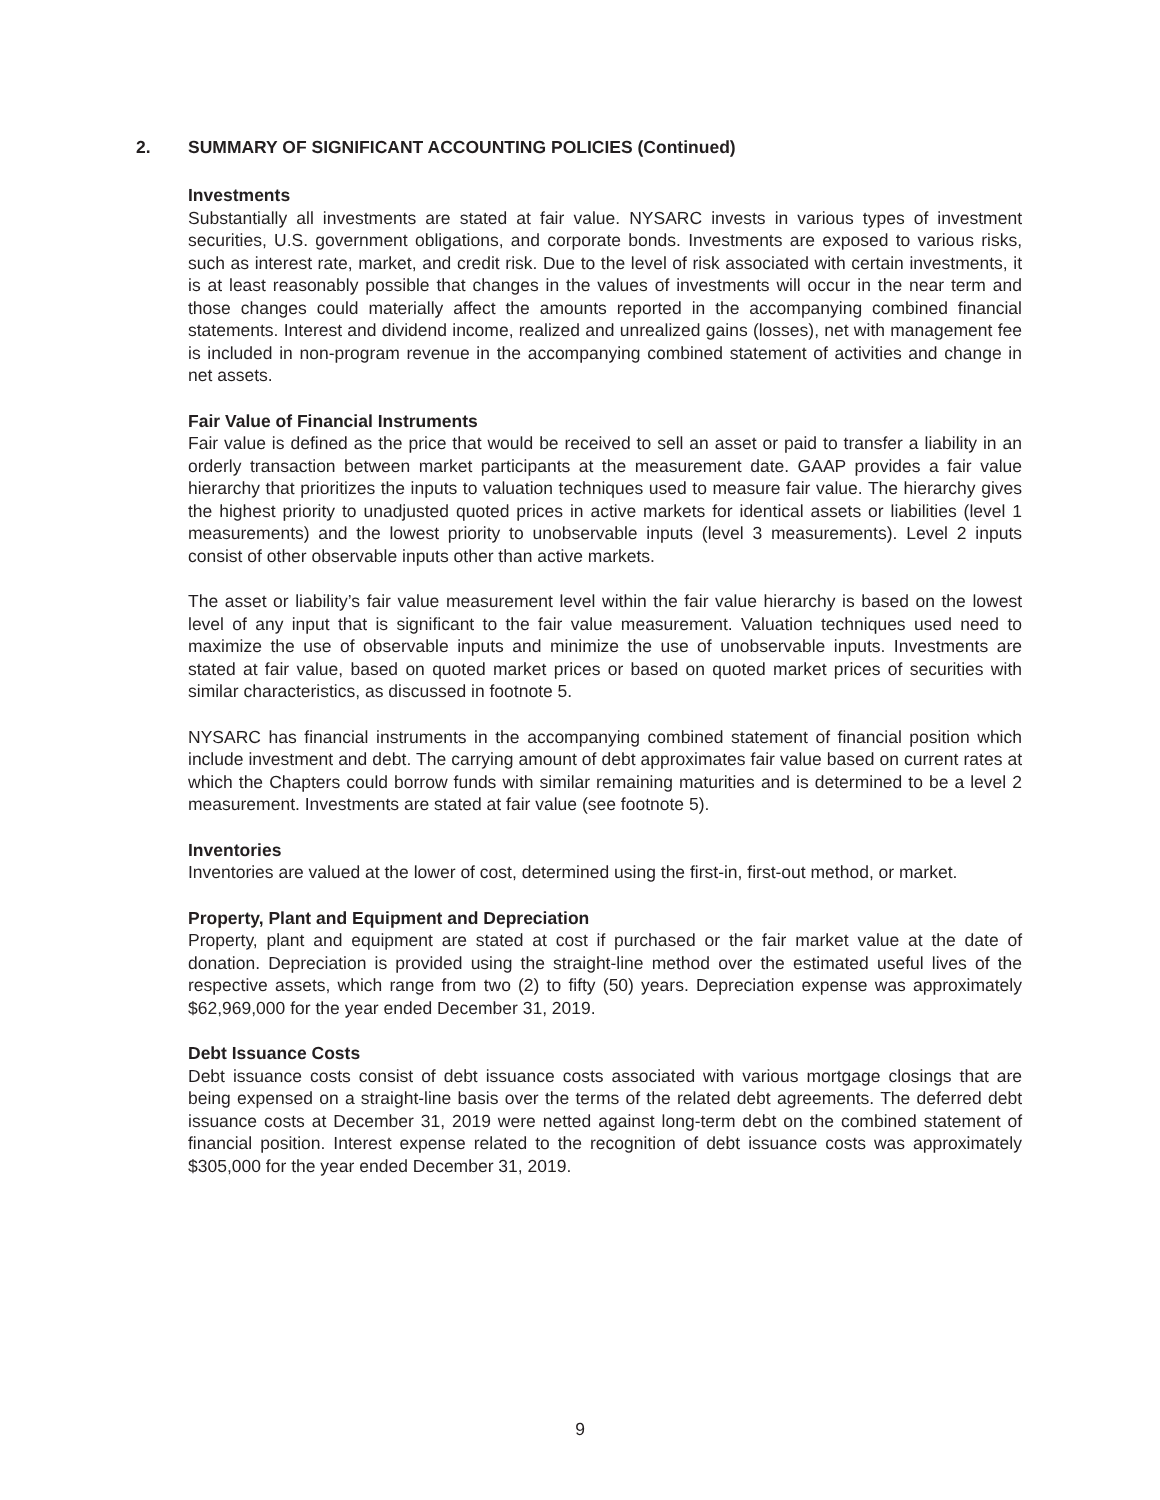2. SUMMARY OF SIGNIFICANT ACCOUNTING POLICIES (Continued)
Investments
Substantially all investments are stated at fair value. NYSARC invests in various types of investment securities, U.S. government obligations, and corporate bonds. Investments are exposed to various risks, such as interest rate, market, and credit risk. Due to the level of risk associated with certain investments, it is at least reasonably possible that changes in the values of investments will occur in the near term and those changes could materially affect the amounts reported in the accompanying combined financial statements. Interest and dividend income, realized and unrealized gains (losses), net with management fee is included in non-program revenue in the accompanying combined statement of activities and change in net assets.
Fair Value of Financial Instruments
Fair value is defined as the price that would be received to sell an asset or paid to transfer a liability in an orderly transaction between market participants at the measurement date. GAAP provides a fair value hierarchy that prioritizes the inputs to valuation techniques used to measure fair value. The hierarchy gives the highest priority to unadjusted quoted prices in active markets for identical assets or liabilities (level 1 measurements) and the lowest priority to unobservable inputs (level 3 measurements). Level 2 inputs consist of other observable inputs other than active markets.
The asset or liability’s fair value measurement level within the fair value hierarchy is based on the lowest level of any input that is significant to the fair value measurement. Valuation techniques used need to maximize the use of observable inputs and minimize the use of unobservable inputs. Investments are stated at fair value, based on quoted market prices or based on quoted market prices of securities with similar characteristics, as discussed in footnote 5.
NYSARC has financial instruments in the accompanying combined statement of financial position which include investment and debt. The carrying amount of debt approximates fair value based on current rates at which the Chapters could borrow funds with similar remaining maturities and is determined to be a level 2 measurement. Investments are stated at fair value (see footnote 5).
Inventories
Inventories are valued at the lower of cost, determined using the first-in, first-out method, or market.
Property, Plant and Equipment and Depreciation
Property, plant and equipment are stated at cost if purchased or the fair market value at the date of donation. Depreciation is provided using the straight-line method over the estimated useful lives of the respective assets, which range from two (2) to fifty (50) years. Depreciation expense was approximately $62,969,000 for the year ended December 31, 2019.
Debt Issuance Costs
Debt issuance costs consist of debt issuance costs associated with various mortgage closings that are being expensed on a straight-line basis over the terms of the related debt agreements. The deferred debt issuance costs at December 31, 2019 were netted against long-term debt on the combined statement of financial position. Interest expense related to the recognition of debt issuance costs was approximately $305,000 for the year ended December 31, 2019.
9